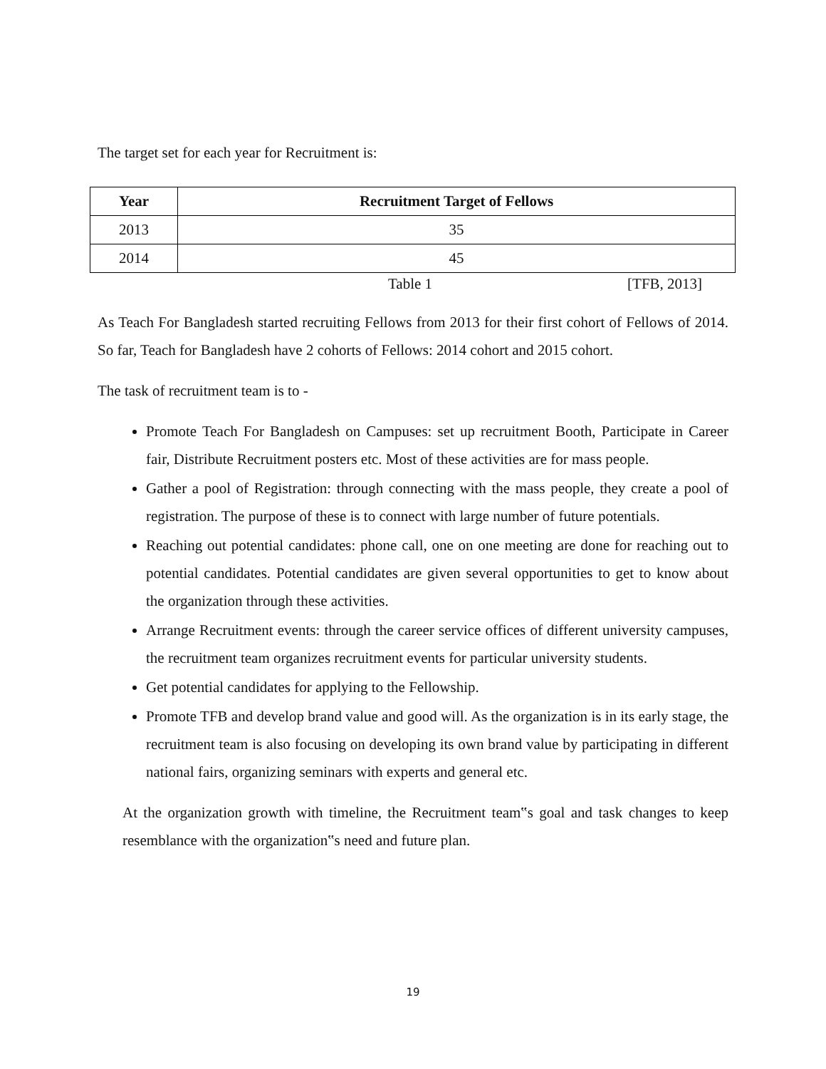The target set for each year for Recruitment is:
| Year | Recruitment Target of Fellows |
| --- | --- |
| 2013 | 35 |
| 2014 | 45 |
Table 1 [TFB, 2013]
As Teach For Bangladesh started recruiting Fellows from 2013 for their first cohort of Fellows of 2014. So far, Teach for Bangladesh have 2 cohorts of Fellows: 2014 cohort and 2015 cohort.
The task of recruitment team is to -
Promote Teach For Bangladesh on Campuses: set up recruitment Booth, Participate in Career fair, Distribute Recruitment posters etc. Most of these activities are for mass people.
Gather a pool of Registration: through connecting with the mass people, they create a pool of registration. The purpose of these is to connect with large number of future potentials.
Reaching out potential candidates: phone call, one on one meeting are done for reaching out to potential candidates. Potential candidates are given several opportunities to get to know about the organization through these activities.
Arrange Recruitment events: through the career service offices of different university campuses, the recruitment team organizes recruitment events for particular university students.
Get potential candidates for applying to the Fellowship.
Promote TFB and develop brand value and good will. As the organization is in its early stage, the recruitment team is also focusing on developing its own brand value by participating in different national fairs, organizing seminars with experts and general etc.
At the organization growth with timeline, the Recruitment team‟s goal and task changes to keep resemblance with the organization‟s need and future plan.
19